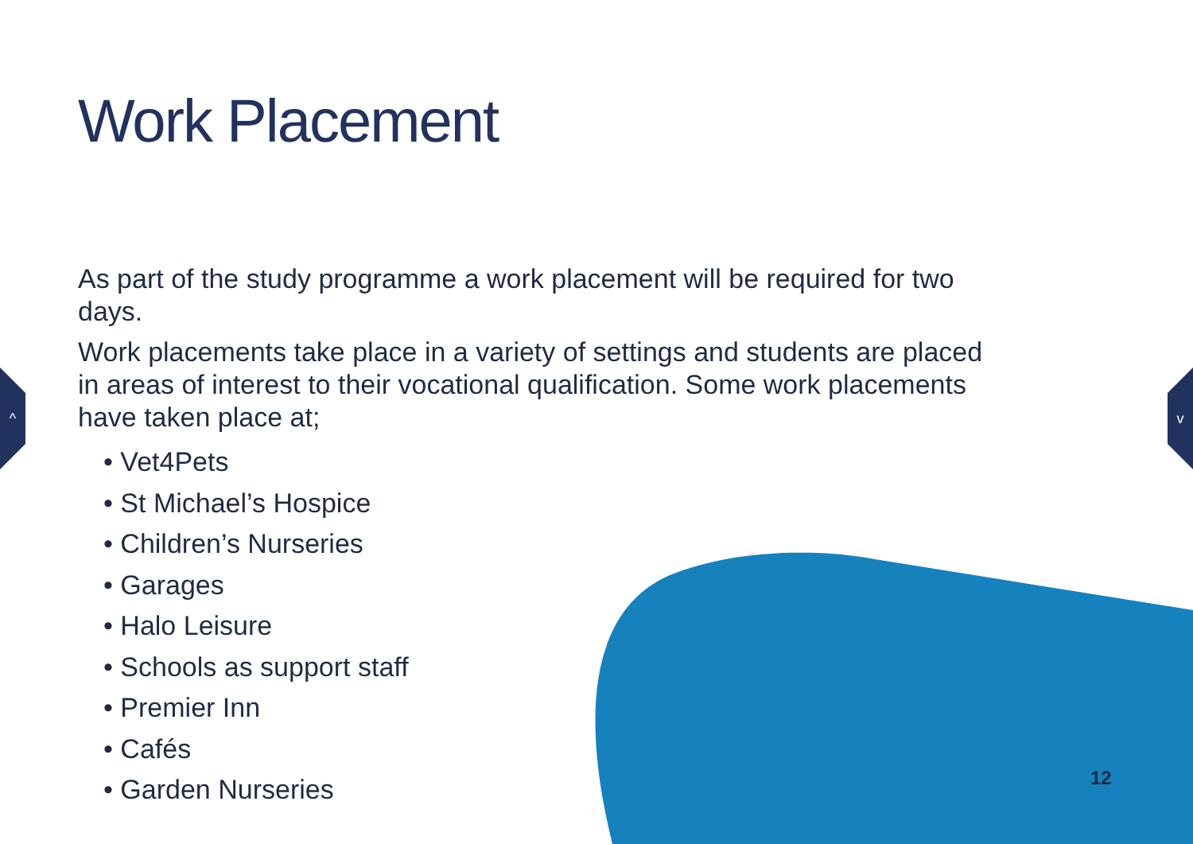^ v
Work Placement
As part of the study programme a work placement will be required for two days.
Work placements take place in a variety of settings and students are placed in areas of interest to their vocational qualification. Some work placements have taken place at;
• Vet4Pets
• St Michael’s Hospice
• Children’s Nurseries
• Garages
• Halo Leisure
• Schools as support staff
• Premier Inn
• Cafés
• Garden Nurseries
12